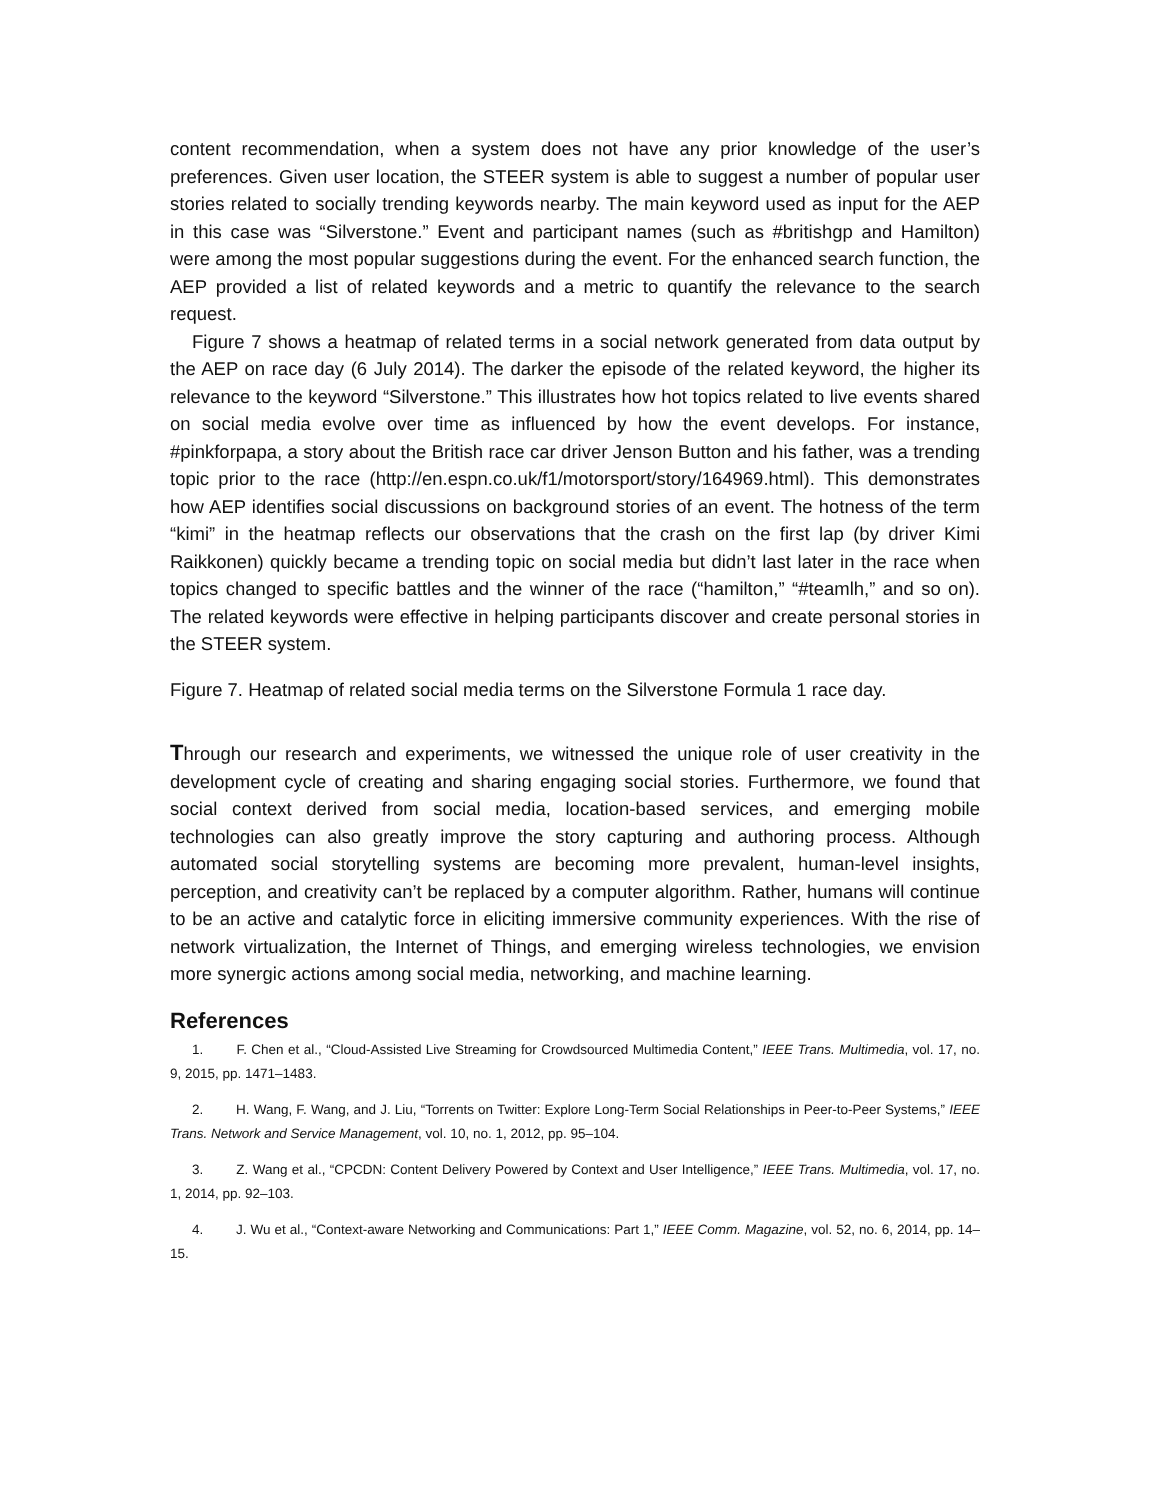content recommendation, when a system does not have any prior knowledge of the user’s preferences. Given user location, the STEER system is able to suggest a number of popular user stories related to socially trending keywords nearby. The main keyword used as input for the AEP in this case was “Silverstone.” Event and participant names (such as #britishgp and Hamilton) were among the most popular suggestions during the event. For the enhanced search function, the AEP provided a list of related keywords and a metric to quantify the relevance to the search request.
Figure 7 shows a heatmap of related terms in a social network generated from data output by the AEP on race day (6 July 2014). The darker the episode of the related keyword, the higher its relevance to the keyword “Silverstone.” This illustrates how hot topics related to live events shared on social media evolve over time as influenced by how the event develops. For instance, #pinkforpapa, a story about the British race car driver Jenson Button and his father, was a trending topic prior to the race (http://en.espn.co.uk/f1/motorsport/story/164969.html). This demonstrates how AEP identifies social discussions on background stories of an event. The hotness of the term “kimi” in the heatmap reflects our observations that the crash on the first lap (by driver Kimi Raikkonen) quickly became a trending topic on social media but didn’t last later in the race when topics changed to specific battles and the winner of the race (“hamilton,” “#teamlh,” and so on). The related keywords were effective in helping participants discover and create personal stories in the STEER system.
Figure 7. Heatmap of related social media terms on the Silverstone Formula 1 race day.
Through our research and experiments, we witnessed the unique role of user creativity in the development cycle of creating and sharing engaging social stories. Furthermore, we found that social context derived from social media, location-based services, and emerging mobile technologies can also greatly improve the story capturing and authoring process. Although automated social storytelling systems are becoming more prevalent, human-level insights, perception, and creativity can’t be replaced by a computer algorithm. Rather, humans will continue to be an active and catalytic force in eliciting immersive community experiences. With the rise of network virtualization, the Internet of Things, and emerging wireless technologies, we envision more synergic actions among social media, networking, and machine learning.
References
1. F. Chen et al., “Cloud-Assisted Live Streaming for Crowdsourced Multimedia Content,” IEEE Trans. Multimedia, vol. 17, no. 9, 2015, pp. 1471–1483.
2. H. Wang, F. Wang, and J. Liu, “Torrents on Twitter: Explore Long-Term Social Relationships in Peer-to-Peer Systems,” IEEE Trans. Network and Service Management, vol. 10, no. 1, 2012, pp. 95–104.
3. Z. Wang et al., “CPCDN: Content Delivery Powered by Context and User Intelligence,” IEEE Trans. Multimedia, vol. 17, no. 1, 2014, pp. 92–103.
4. J. Wu et al., “Context-aware Networking and Communications: Part 1,” IEEE Comm. Magazine, vol. 52, no. 6, 2014, pp. 14–15.